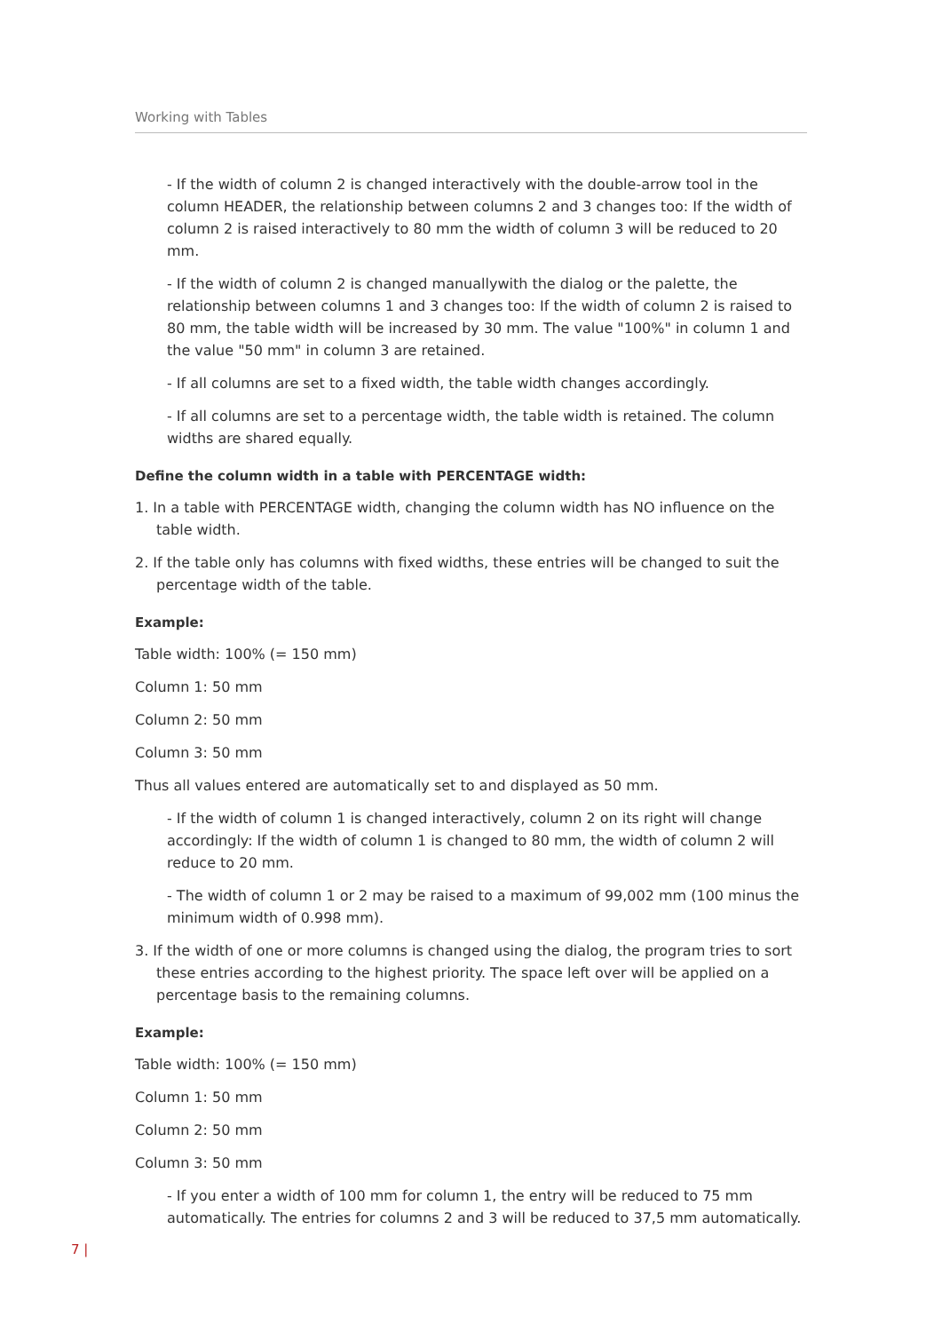Working with Tables
- If the width of column 2 is changed interactively with the double-arrow tool in the column HEADER, the relationship between columns 2 and 3 changes too: If the width of column 2 is raised interactively to 80 mm the width of column 3 will be reduced to 20 mm.
- If the width of column 2 is changed manuallywith the dialog or the palette, the relationship between columns 1 and 3 changes too: If the width of column 2 is raised to 80 mm, the table width will be increased by 30 mm. The value "100%" in column 1 and the value "50 mm" in column 3 are retained.
- If all columns are set to a fixed width, the table width changes accordingly.
- If all columns are set to a percentage width, the table width is retained. The column widths are shared equally.
Define the column width in a table with PERCENTAGE width:
1. In a table with PERCENTAGE width, changing the column width has NO influence on the table width.
2. If the table only has columns with fixed widths, these entries will be changed to suit the percentage width of the table.
Example:
Table width: 100% (= 150 mm)
Column 1: 50 mm
Column 2: 50 mm
Column 3: 50 mm
Thus all values entered are automatically set to and displayed as 50 mm.
- If the width of column 1 is changed interactively, column 2 on its right will change accordingly: If the width of column 1 is changed to 80 mm, the width of column 2 will reduce to 20 mm.
- The width of column 1 or 2 may be raised to a maximum of 99,002 mm (100 minus the minimum width of 0.998 mm).
3. If the width of one or more columns is changed using the dialog, the program tries to sort these entries according to the highest priority. The space left over will be applied on a percentage basis to the remaining columns.
Example:
Table width: 100% (= 150 mm)
Column 1: 50 mm
Column 2: 50 mm
Column 3: 50 mm
- If you enter a width of 100 mm for column 1, the entry will be reduced to 75 mm automatically. The entries for columns 2 and 3 will be reduced to 37,5 mm automatically.
7 |